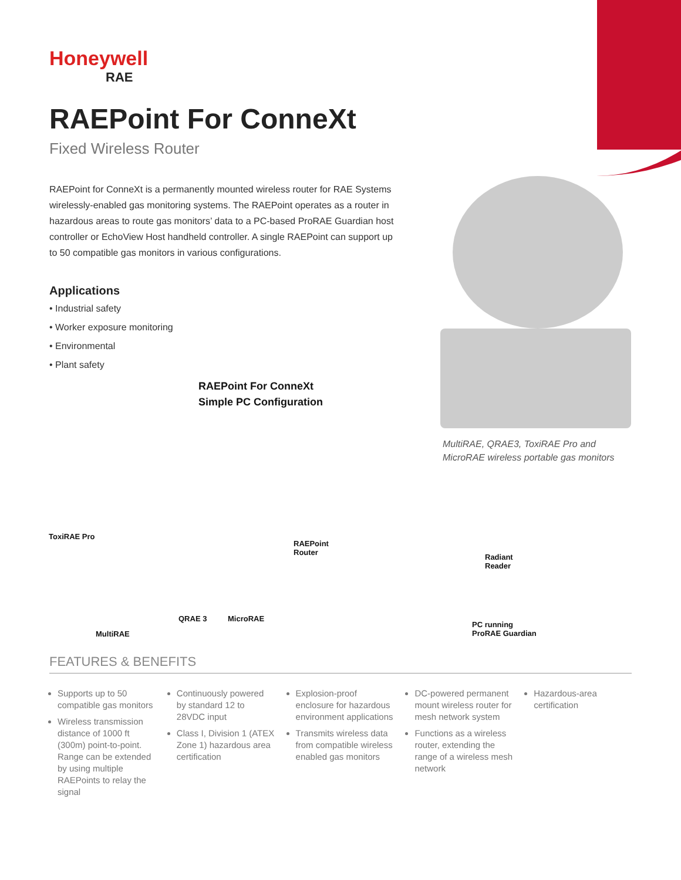Honeywell
RAE
RAEPoint For ConneXt
Fixed Wireless Router
RAEPoint for ConneXt is a permanently mounted wireless router for RAE Systems wirelessly-enabled gas monitoring systems. The RAEPoint operates as a router in hazardous areas to route gas monitors’ data to a PC-based ProRAE Guardian host controller or EchoView Host handheld controller. A single RAEPoint can support up to 50 compatible gas monitors in various configurations.
Applications
• Industrial safety
• Worker exposure monitoring
• Environmental
• Plant safety
RAEPoint For ConneXt
Simple PC Configuration
MultiRAE, QRAE3, ToxiRAE Pro and
MicroRAE wireless portable gas monitors
ToxiRAE Pro
RAEPoint
Router
Radiant
Reader
QRAE 3 MicroRAE
PC running
ProRAE Guardian
MultiRAE
FEATURES & BENEFITS
Supports up to 50 compatible gas monitors
Wireless transmission distance of 1000 ft (300m) point-to-point. Range can be extended by using multiple RAEPoints to relay the signal
Continuously powered by standard 12 to 28VDC input
Class I, Division 1 (ATEX Zone 1) hazardous area certification
Explosion-proof enclosure for hazardous environment applications
Transmits wireless data from compatible wireless enabled gas monitors
DC-powered permanent mount wireless router for mesh network system
Functions as a wireless router, extending the range of a wireless mesh network
Hazardous-area certification